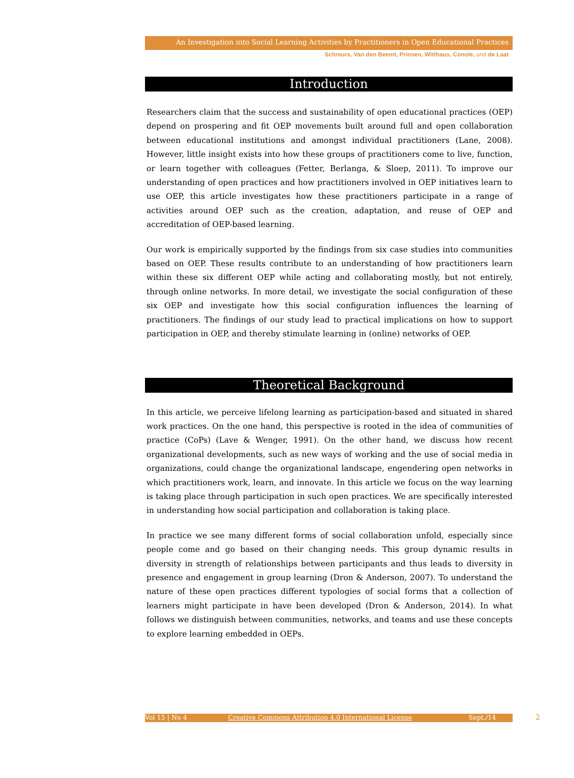An Investigation into Social Learning Activities by Practitioners in Open Educational Practices
Schreurs, Van den Beemt, Prinsen, Witthaus, Conole, and de Laat
Introduction
Researchers claim that the success and sustainability of open educational practices (OEP) depend on prospering and fit OEP movements built around full and open collaboration between educational institutions and amongst individual practitioners (Lane, 2008). However, little insight exists into how these groups of practitioners come to live, function, or learn together with colleagues (Fetter, Berlanga, & Sloep, 2011). To improve our understanding of open practices and how practitioners involved in OEP initiatives learn to use OEP, this article investigates how these practitioners participate in a range of activities around OEP such as the creation, adaptation, and reuse of OEP and accreditation of OEP-based learning.
Our work is empirically supported by the findings from six case studies into communities based on OEP. These results contribute to an understanding of how practitioners learn within these six different OEP while acting and collaborating mostly, but not entirely, through online networks. In more detail, we investigate the social configuration of these six OEP and investigate how this social configuration influences the learning of practitioners. The findings of our study lead to practical implications on how to support participation in OEP, and thereby stimulate learning in (online) networks of OEP.
Theoretical Background
In this article, we perceive lifelong learning as participation-based and situated in shared work practices. On the one hand, this perspective is rooted in the idea of communities of practice (CoPs) (Lave & Wenger, 1991). On the other hand, we discuss how recent organizational developments, such as new ways of working and the use of social media in organizations, could change the organizational landscape, engendering open networks in which practitioners work, learn, and innovate. In this article we focus on the way learning is taking place through participation in such open practices. We are specifically interested in understanding how social participation and collaboration is taking place.
In practice we see many different forms of social collaboration unfold, especially since people come and go based on their changing needs. This group dynamic results in diversity in strength of relationships between participants and thus leads to diversity in presence and engagement in group learning (Dron & Anderson, 2007). To understand the nature of these open practices different typologies of social forms that a collection of learners might participate in have been developed (Dron & Anderson, 2014). In what follows we distinguish between communities, networks, and teams and use these concepts to explore learning embedded in OEPs.
Vol 15 | No 4 Creative Commons Attribution 4.0 International License Sept./14 2